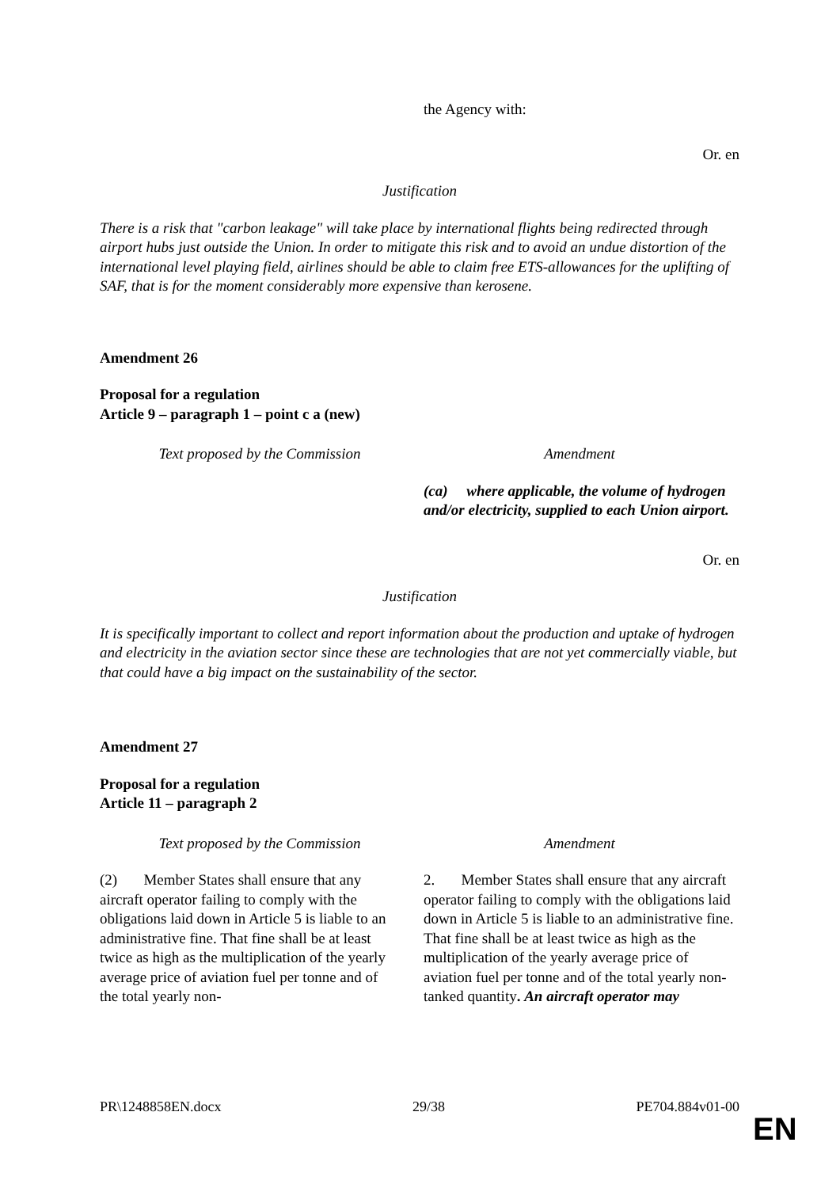| | the Agency with: |
Or. en
Justification
There is a risk that "carbon leakage" will take place by international flights being redirected through airport hubs just outside the Union. In order to mitigate this risk and to avoid an undue distortion of the international level playing field, airlines should be able to claim free ETS-allowances for the uplifting of SAF, that is for the moment considerably more expensive than kerosene.
Amendment 26
Proposal for a regulation
Article 9 – paragraph 1 – point c a (new)
| Text proposed by the Commission | Amendment |
| | (ca) where applicable, the volume of hydrogen and/or electricity, supplied to each Union airport. |
Or. en
Justification
It is specifically important to collect and report information about the production and uptake of hydrogen and electricity in the aviation sector since these are technologies that are not yet commercially viable, but that could have a big impact on the sustainability of the sector.
Amendment 27
Proposal for a regulation
Article 11 – paragraph 2
| Text proposed by the Commission | Amendment |
| (2) Member States shall ensure that any aircraft operator failing to comply with the obligations laid down in Article 5 is liable to an administrative fine. That fine shall be at least twice as high as the multiplication of the yearly average price of aviation fuel per tonne and of the total yearly non- | 2. Member States shall ensure that any aircraft operator failing to comply with the obligations laid down in Article 5 is liable to an administrative fine. That fine shall be at least twice as high as the multiplication of the yearly average price of aviation fuel per tonne and of the total yearly non-tanked quantity . An aircraft operator may |
PR\1248858EN.docx 29/38 PE704.884v01-00
EN